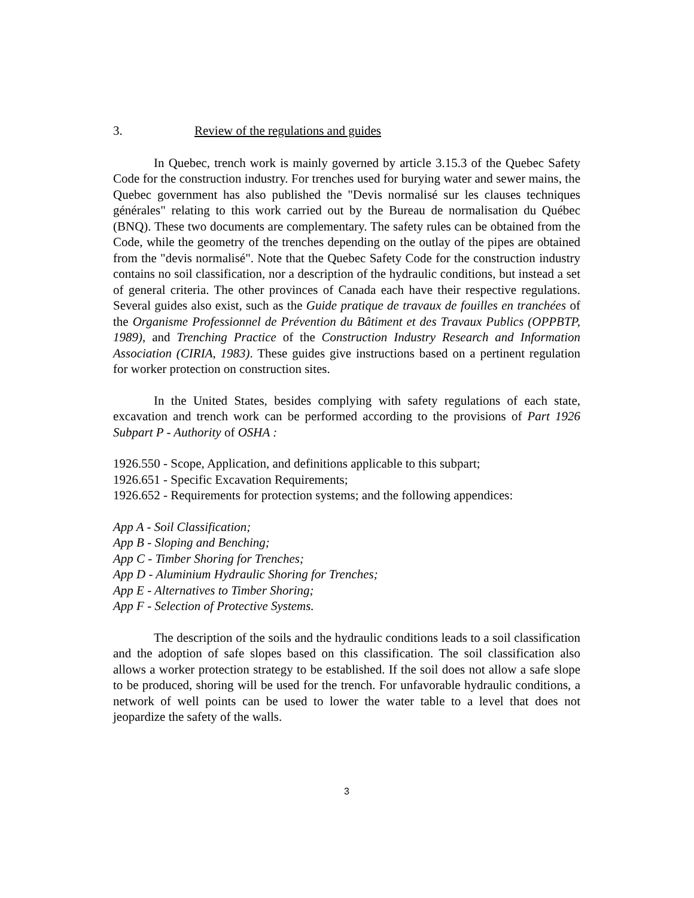3. Review of the regulations and guides
In Quebec, trench work is mainly governed by article 3.15.3 of the Quebec Safety Code for the construction industry. For trenches used for burying water and sewer mains, the Quebec government has also published the "Devis normalisé sur les clauses techniques générales" relating to this work carried out by the Bureau de normalisation du Québec (BNQ). These two documents are complementary. The safety rules can be obtained from the Code, while the geometry of the trenches depending on the outlay of the pipes are obtained from the "devis normalisé". Note that the Quebec Safety Code for the construction industry contains no soil classification, nor a description of the hydraulic conditions, but instead a set of general criteria. The other provinces of Canada each have their respective regulations. Several guides also exist, such as the Guide pratique de travaux de fouilles en tranchées of the Organisme Professionnel de Prévention du Bâtiment et des Travaux Publics (OPPBTP, 1989), and Trenching Practice of the Construction Industry Research and Information Association (CIRIA, 1983). These guides give instructions based on a pertinent regulation for worker protection on construction sites.
In the United States, besides complying with safety regulations of each state, excavation and trench work can be performed according to the provisions of Part 1926 Subpart P - Authority of OSHA :
1926.550 - Scope, Application, and definitions applicable to this subpart;
1926.651 - Specific Excavation Requirements;
1926.652 - Requirements for protection systems; and the following appendices:
App A - Soil Classification;
App B - Sloping and Benching;
App C - Timber Shoring for Trenches;
App D - Aluminium Hydraulic Shoring for Trenches;
App E - Alternatives to Timber Shoring;
App F - Selection of Protective Systems.
The description of the soils and the hydraulic conditions leads to a soil classification and the adoption of safe slopes based on this classification. The soil classification also allows a worker protection strategy to be established. If the soil does not allow a safe slope to be produced, shoring will be used for the trench. For unfavorable hydraulic conditions, a network of well points can be used to lower the water table to a level that does not jeopardize the safety of the walls.
3